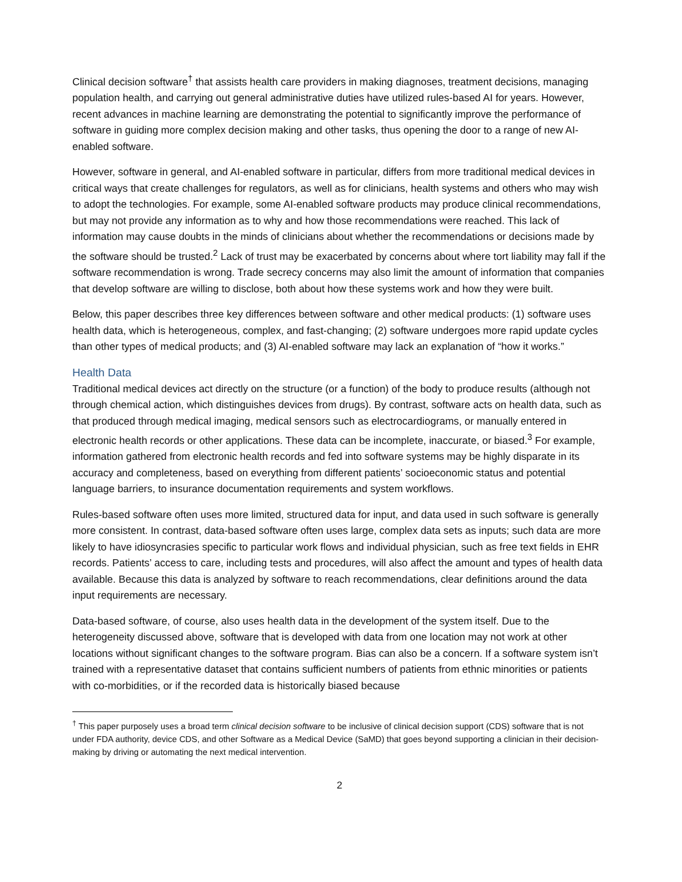Clinical decision software<sup>†</sup> that assists health care providers in making diagnoses, treatment decisions, managing population health, and carrying out general administrative duties have utilized rules-based AI for years. However, recent advances in machine learning are demonstrating the potential to significantly improve the performance of software in guiding more complex decision making and other tasks, thus opening the door to a range of new AI-enabled software.
However, software in general, and AI-enabled software in particular, differs from more traditional medical devices in critical ways that create challenges for regulators, as well as for clinicians, health systems and others who may wish to adopt the technologies. For example, some AI-enabled software products may produce clinical recommendations, but may not provide any information as to why and how those recommendations were reached. This lack of information may cause doubts in the minds of clinicians about whether the recommendations or decisions made by the software should be trusted.<sup>2</sup> Lack of trust may be exacerbated by concerns about where tort liability may fall if the software recommendation is wrong. Trade secrecy concerns may also limit the amount of information that companies that develop software are willing to disclose, both about how these systems work and how they were built.
Below, this paper describes three key differences between software and other medical products: (1) software uses health data, which is heterogeneous, complex, and fast-changing; (2) software undergoes more rapid update cycles than other types of medical products; and (3) AI-enabled software may lack an explanation of “how it works.”
Health Data
Traditional medical devices act directly on the structure (or a function) of the body to produce results (although not through chemical action, which distinguishes devices from drugs). By contrast, software acts on health data, such as that produced through medical imaging, medical sensors such as electrocardiograms, or manually entered in electronic health records or other applications. These data can be incomplete, inaccurate, or biased.<sup>3</sup> For example, information gathered from electronic health records and fed into software systems may be highly disparate in its accuracy and completeness, based on everything from different patients’ socioeconomic status and potential language barriers, to insurance documentation requirements and system workflows.
Rules-based software often uses more limited, structured data for input, and data used in such software is generally more consistent. In contrast, data-based software often uses large, complex data sets as inputs; such data are more likely to have idiosyncrasies specific to particular work flows and individual physician, such as free text fields in EHR records. Patients’ access to care, including tests and procedures, will also affect the amount and types of health data available. Because this data is analyzed by software to reach recommendations, clear definitions around the data input requirements are necessary.
Data-based software, of course, also uses health data in the development of the system itself. Due to the heterogeneity discussed above, software that is developed with data from one location may not work at other locations without significant changes to the software program. Bias can also be a concern. If a software system isn’t trained with a representative dataset that contains sufficient numbers of patients from ethnic minorities or patients with co-morbidities, or if the recorded data is historically biased because
<sup>†</sup> This paper purposely uses a broad term clinical decision software to be inclusive of clinical decision support (CDS) software that is not under FDA authority, device CDS, and other Software as a Medical Device (SaMD) that goes beyond supporting a clinician in their decision-making by driving or automating the next medical intervention.
2